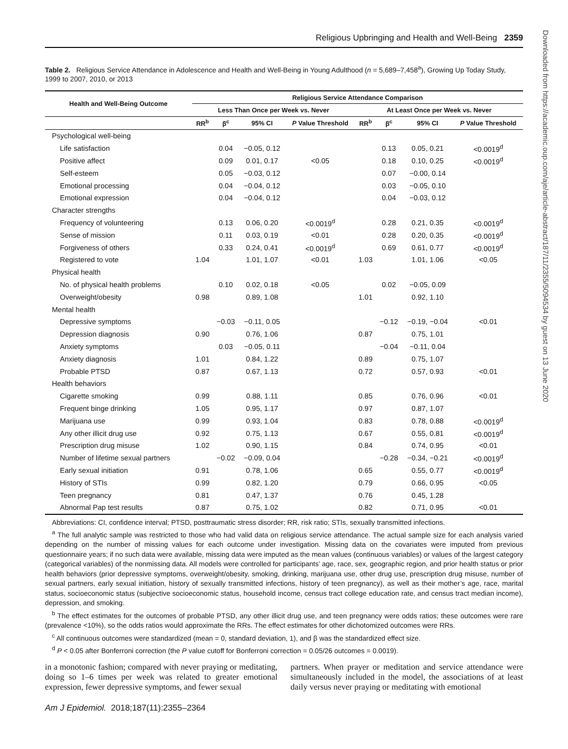Religious Upbringing and Health and Well-Being 2359
Table 2. Religious Service Attendance in Adolescence and Health and Well-Being in Young Adulthood (n = 5,689–7,458<sup>a</sup>), Growing Up Today Study, 1999 to 2007, 2010, or 2013
| Health and Well-Being Outcome | Religious Service Attendance Comparison | | | | | | | |
| --- | --- | --- | --- | --- | --- | --- | --- | --- |
| | Less Than Once per Week vs. Never | | | | At Least Once per Week vs. Never | | | |
| | RR<sup>b</sup> | β<sup>c</sup> | 95% CI | P Value Threshold | RR<sup>b</sup> | β<sup>c</sup> | 95% CI | P Value Threshold |
| Psychological well-being | | | | | | | | |
| Life satisfaction | | 0.04 | −0.05, 0.12 | | | 0.13 | 0.05, 0.21 | <0.0019<sup>d</sup> |
| Positive affect | | 0.09 | 0.01, 0.17 | <0.05 | | 0.18 | 0.10, 0.25 | <0.0019<sup>d</sup> |
| Self-esteem | | 0.05 | −0.03, 0.12 | | | 0.07 | −0.00, 0.14 | |
| Emotional processing | | 0.04 | −0.04, 0.12 | | | 0.03 | −0.05, 0.10 | |
| Emotional expression | | 0.04 | −0.04, 0.12 | | | 0.04 | −0.03, 0.12 | |
| Character strengths | | | | | | | | |
| Frequency of volunteering | | 0.13 | 0.06, 0.20 | <0.0019<sup>d</sup> | | 0.28 | 0.21, 0.35 | <0.0019<sup>d</sup> |
| Sense of mission | | 0.11 | 0.03, 0.19 | <0.01 | | 0.28 | 0.20, 0.35 | <0.0019<sup>d</sup> |
| Forgiveness of others | | 0.33 | 0.24, 0.41 | <0.0019<sup>d</sup> | | 0.69 | 0.61, 0.77 | <0.0019<sup>d</sup> |
| Registered to vote | 1.04 | | 1.01, 1.07 | <0.01 | 1.03 | | 1.01, 1.06 | <0.05 |
| Physical health | | | | | | | | |
| No. of physical health problems | | 0.10 | 0.02, 0.18 | <0.05 | | 0.02 | −0.05, 0.09 | |
| Overweight/obesity | 0.98 | | 0.89, 1.08 | | 1.01 | | 0.92, 1.10 | |
| Mental health | | | | | | | | |
| Depressive symptoms | | −0.03 | −0.11, 0.05 | | | −0.12 | −0.19, −0.04 | <0.01 |
| Depression diagnosis | 0.90 | | 0.76, 1.06 | | 0.87 | | 0.75, 1.01 | |
| Anxiety symptoms | | 0.03 | −0.05, 0.11 | | | −0.04 | −0.11, 0.04 | |
| Anxiety diagnosis | 1.01 | | 0.84, 1.22 | | 0.89 | | 0.75, 1.07 | |
| Probable PTSD | 0.87 | | 0.67, 1.13 | | 0.72 | | 0.57, 0.93 | <0.01 |
| Health behaviors | | | | | | | | |
| Cigarette smoking | 0.99 | | 0.88, 1.11 | | 0.85 | | 0.76, 0.96 | <0.01 |
| Frequent binge drinking | 1.05 | | 0.95, 1.17 | | 0.97 | | 0.87, 1.07 | |
| Marijuana use | 0.99 | | 0.93, 1.04 | | 0.83 | | 0.78, 0.88 | <0.0019<sup>d</sup> |
| Any other illicit drug use | 0.92 | | 0.75, 1.13 | | 0.67 | | 0.55, 0.81 | <0.0019<sup>d</sup> |
| Prescription drug misuse | 1.02 | | 0.90, 1.15 | | 0.84 | | 0.74, 0.95 | <0.01 |
| Number of lifetime sexual partners | | −0.02 | −0.09, 0.04 | | | −0.28 | −0.34, −0.21 | <0.0019<sup>d</sup> |
| Early sexual initiation | 0.91 | | 0.78, 1.06 | | 0.65 | | 0.55, 0.77 | <0.0019<sup>d</sup> |
| History of STIs | 0.99 | | 0.82, 1.20 | | 0.79 | | 0.66, 0.95 | <0.05 |
| Teen pregnancy | 0.81 | | 0.47, 1.37 | | 0.76 | | 0.45, 1.28 | |
| Abnormal Pap test results | 0.87 | | 0.75, 1.02 | | 0.82 | | 0.71, 0.95 | <0.01 |
Abbreviations: CI, confidence interval; PTSD, posttraumatic stress disorder; RR, risk ratio; STIs, sexually transmitted infections.
<sup>a</sup> The full analytic sample was restricted to those who had valid data on religious service attendance. The actual sample size for each analysis varied depending on the number of missing values for each outcome under investigation. Missing data on the covariates were imputed from previous questionnaire years; if no such data were available, missing data were imputed as the mean values (continuous variables) or values of the largest category (categorical variables) of the nonmissing data. All models were controlled for participants’ age, race, sex, geographic region, and prior health status or prior health behaviors (prior depressive symptoms, overweight/obesity, smoking, drinking, marijuana use, other drug use, prescription drug misuse, number of sexual partners, early sexual initiation, history of sexually transmitted infections, history of teen pregnancy), as well as their mother’s age, race, marital status, socioeconomic status (subjective socioeconomic status, household income, census tract college education rate, and census tract median income), depression, and smoking.
<sup>b</sup> The effect estimates for the outcomes of probable PTSD, any other illicit drug use, and teen pregnancy were odds ratios; these outcomes were rare (prevalence <10%), so the odds ratios would approximate the RRs. The effect estimates for other dichotomized outcomes were RRs.
<sup>c</sup> All continuous outcomes were standardized (mean = 0, standard deviation, 1), and β was the standardized effect size.
<sup>d</sup> P < 0.05 after Bonferroni correction (the P value cutoff for Bonferroni correction = 0.05/26 outcomes = 0.0019).
in a monotonic fashion; compared with never praying or meditating, doing so 1–6 times per week was related to greater emotional expression, fewer depressive symptoms, and fewer sexual
partners. When prayer or meditation and service attendance were simultaneously included in the model, the associations of at least daily versus never praying or meditating with emotional
Am J Epidemiol. 2018;187(11):2355–2364
Downloaded from https://academic.oup.com/aje/article-abstract/187/11/2355/5094534 by guest on 13 June 2020